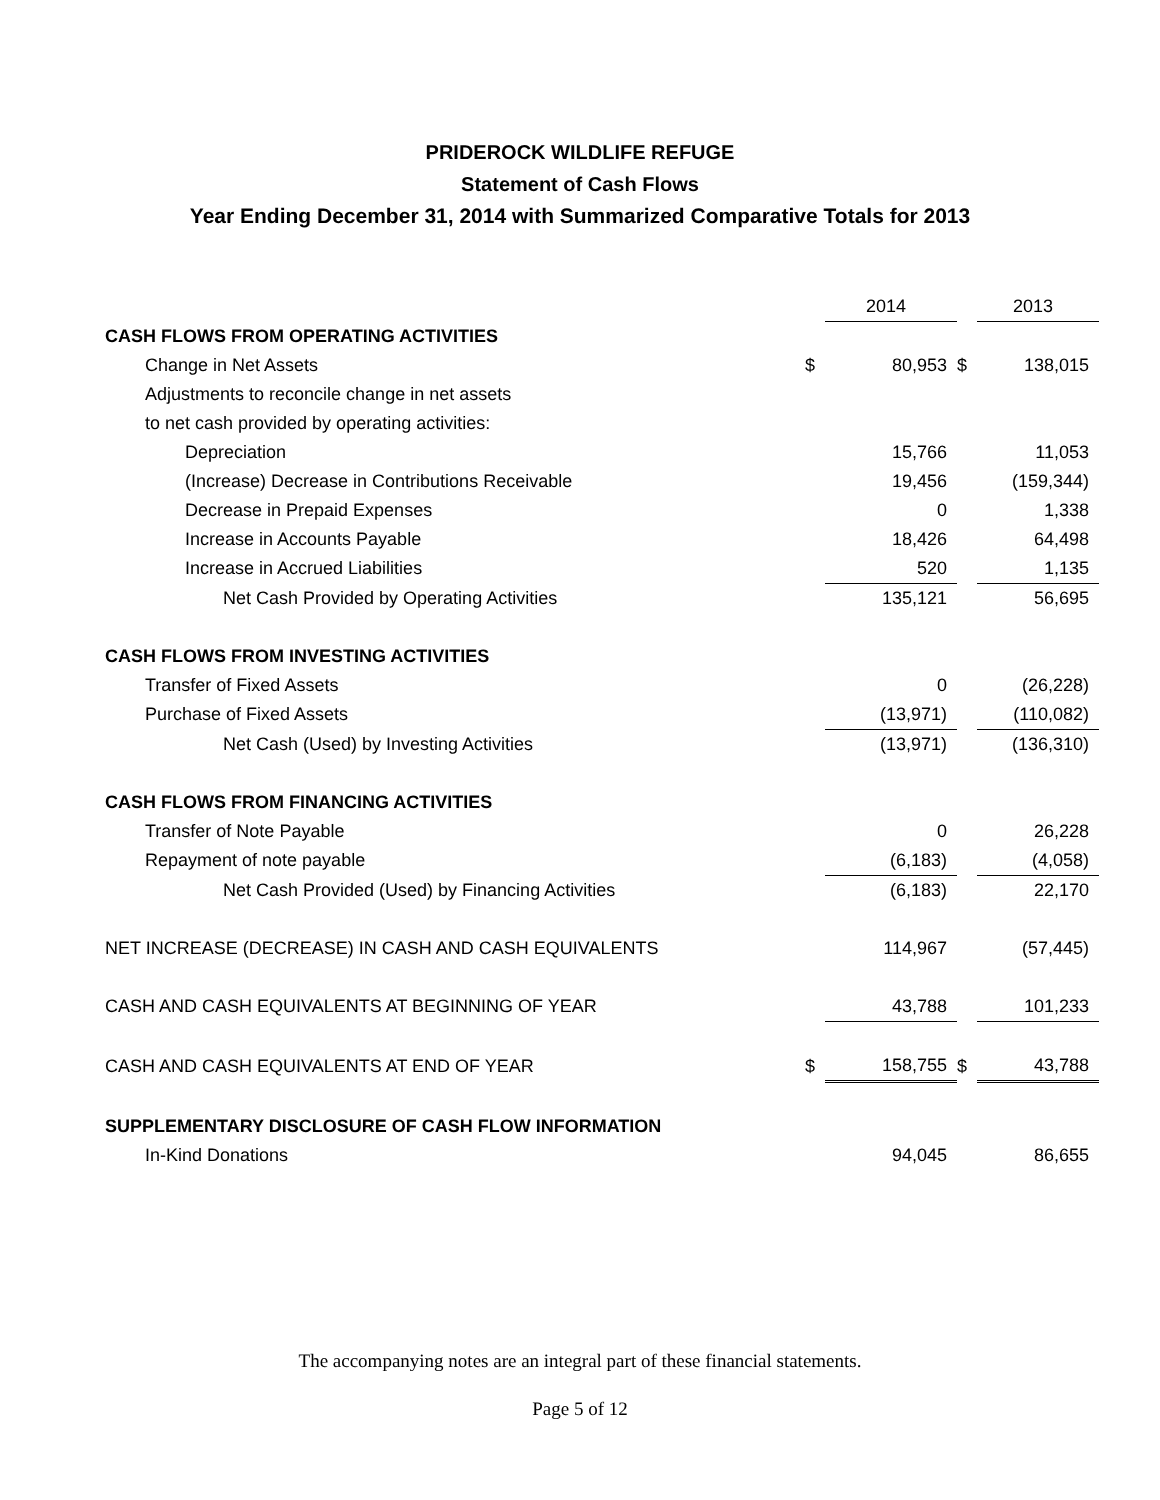PRIDEROCK WILDLIFE REFUGE
Statement of Cash Flows
Year Ending December 31, 2014 with Summarized Comparative Totals for 2013
| | | 2014 | | 2013 |
| CASH FLOWS FROM OPERATING ACTIVITIES | | | | |
| Change in Net Assets | $ | 80,953 | $ | 138,015 |
| Adjustments to reconcile change in net assets | | | | |
| to net cash provided by operating activities: | | | | |
| Depreciation | | 15,766 | | 11,053 |
| (Increase) Decrease in Contributions Receivable | | 19,456 | | (159,344) |
| Decrease in Prepaid Expenses | | 0 | | 1,338 |
| Increase in Accounts Payable | | 18,426 | | 64,498 |
| Increase in Accrued Liabilities | | 520 | | 1,135 |
| Net Cash Provided by Operating Activities | | 135,121 | | 56,695 |
| CASH FLOWS FROM INVESTING ACTIVITIES | | | | |
| Transfer of Fixed Assets | | 0 | | (26,228) |
| Purchase of Fixed Assets | | (13,971) | | (110,082) |
| Net Cash (Used) by Investing Activities | | (13,971) | | (136,310) |
| CASH FLOWS FROM FINANCING ACTIVITIES | | | | |
| Transfer of Note Payable | | 0 | | 26,228 |
| Repayment of note payable | | (6,183) | | (4,058) |
| Net Cash Provided (Used) by Financing Activities | | (6,183) | | 22,170 |
| NET INCREASE (DECREASE) IN CASH AND CASH EQUIVALENTS | | 114,967 | | (57,445) |
| CASH AND CASH EQUIVALENTS AT BEGINNING OF YEAR | | 43,788 | | 101,233 |
| CASH AND CASH EQUIVALENTS AT END OF YEAR | $ | 158,755 | $ | 43,788 |
| SUPPLEMENTARY DISCLOSURE OF CASH FLOW INFORMATION | | | | |
| In-Kind Donations | | 94,045 | | 86,655 |
The accompanying notes are an integral part of these financial statements.
Page 5 of 12